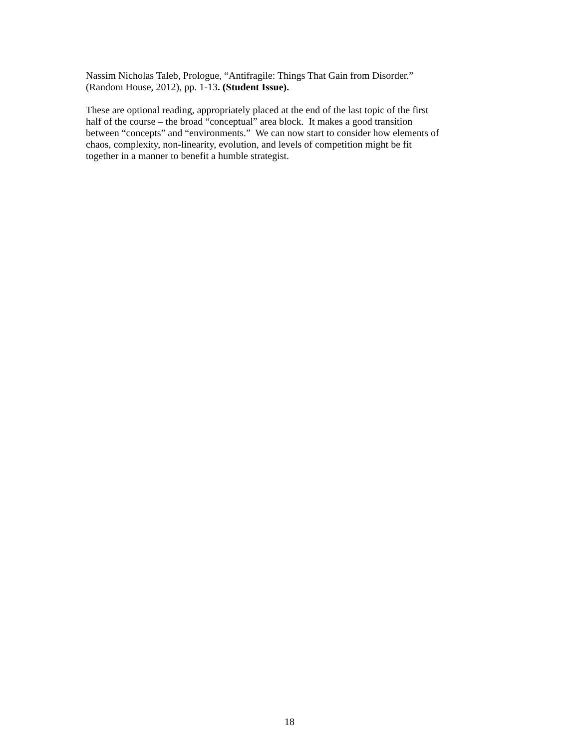Nassim Nicholas Taleb, Prologue, “Antifragile: Things That Gain from Disorder.”
(Random House, 2012), pp. 1-13. (Student Issue).
These are optional reading, appropriately placed at the end of the last topic of the first
half of the course – the broad “conceptual” area block. It makes a good transition
between “concepts” and “environments.” We can now start to consider how elements of
chaos, complexity, non-linearity, evolution, and levels of competition might be fit
together in a manner to benefit a humble strategist.
18